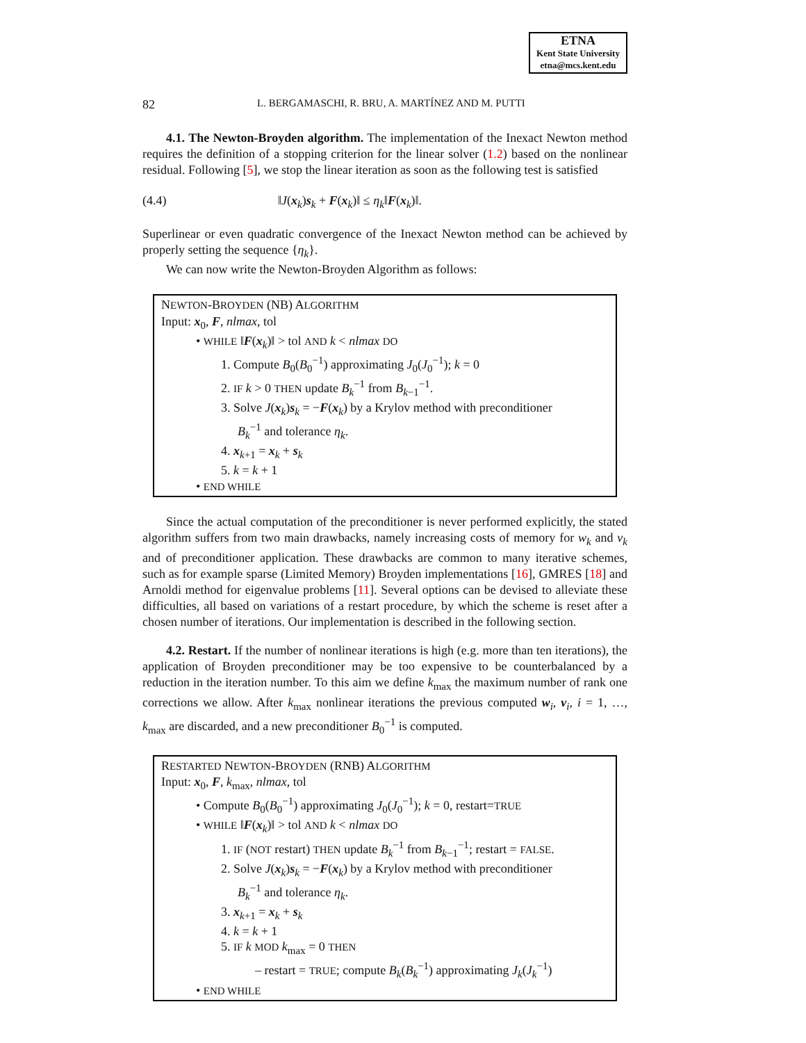ETNA
Kent State University
etna@mcs.kent.edu
82 L. BERGAMASCHI, R. BRU, A. MARTÍNEZ AND M. PUTTI
4.1. The Newton-Broyden algorithm. The implementation of the Inexact Newton method requires the definition of a stopping criterion for the linear solver (1.2) based on the nonlinear residual. Following [5], we stop the linear iteration as soon as the following test is satisfied
(4.4) ‖J(x<sub>k</sub>)s<sub>k</sub> + F(x<sub>k</sub>)‖ ≤ η<sub>k</sub>‖F(x<sub>k</sub>)‖.
Superlinear or even quadratic convergence of the Inexact Newton method can be achieved by properly setting the sequence {η<sub>k</sub>}.
We can now write the Newton-Broyden Algorithm as follows:
NEWTON-BROYDEN (NB) ALGORITHM
Input: x<sub>0</sub>, F, nlmax, tol
• WHILE ‖F(x<sub>k</sub>)‖ > tol AND k < nlmax DO
1. Compute B<sub>0</sub>(B<sub>0</sub><sup>−1</sup>) approximating J<sub>0</sub>(J<sub>0</sub><sup>−1</sup>); k = 0
2. IF k > 0 THEN update B<sub>k</sub><sup>−1</sup> from B<sub>k−1</sub><sup>−1</sup>.
3. Solve J(x<sub>k</sub>)s<sub>k</sub> = −F(x<sub>k</sub>) by a Krylov method with preconditioner
B<sub>k</sub><sup>−1</sup> and tolerance η<sub>k</sub>.
4. x<sub>k+1</sub> = x<sub>k</sub> + s<sub>k</sub>
5. k = k + 1
• END WHILE
Since the actual computation of the preconditioner is never performed explicitly, the stated algorithm suffers from two main drawbacks, namely increasing costs of memory for w<sub>k</sub> and v<sub>k</sub> and of preconditioner application. These drawbacks are common to many iterative schemes, such as for example sparse (Limited Memory) Broyden implementations [16], GMRES [18] and Arnoldi method for eigenvalue problems [11]. Several options can be devised to alleviate these difficulties, all based on variations of a restart procedure, by which the scheme is reset after a chosen number of iterations. Our implementation is described in the following section.
4.2. Restart. If the number of nonlinear iterations is high (e.g. more than ten iterations), the application of Broyden preconditioner may be too expensive to be counterbalanced by a reduction in the iteration number. To this aim we define k<sub>max</sub> the maximum number of rank one corrections we allow. After k<sub>max</sub> nonlinear iterations the previous computed w<sub>i</sub>, v<sub>i</sub>, i = 1, …, k<sub>max</sub> are discarded, and a new preconditioner B<sub>0</sub><sup>−1</sup> is computed.
RESTARTED NEWTON-BROYDEN (RNB) ALGORITHM
Input: x<sub>0</sub>, F, k<sub>max</sub>, nlmax, tol
• Compute B<sub>0</sub>(B<sub>0</sub><sup>−1</sup>) approximating J<sub>0</sub>(J<sub>0</sub><sup>−1</sup>); k = 0, restart=TRUE
• WHILE ‖F(x<sub>k</sub>)‖ > tol AND k < nlmax DO
1. IF (NOT restart) THEN update B<sub>k</sub><sup>−1</sup> from B<sub>k−1</sub><sup>−1</sup>; restart = FALSE.
2. Solve J(x<sub>k</sub>)s<sub>k</sub> = −F(x<sub>k</sub>) by a Krylov method with preconditioner
B<sub>k</sub><sup>−1</sup> and tolerance η<sub>k</sub>.
3. x<sub>k+1</sub> = x<sub>k</sub> + s<sub>k</sub>
4. k = k + 1
5. IF k MOD k<sub>max</sub> = 0 THEN
– restart = TRUE; compute B<sub>k</sub>(B<sub>k</sub><sup>−1</sup>) approximating J<sub>k</sub>(J<sub>k</sub><sup>−1</sup>)
• END WHILE